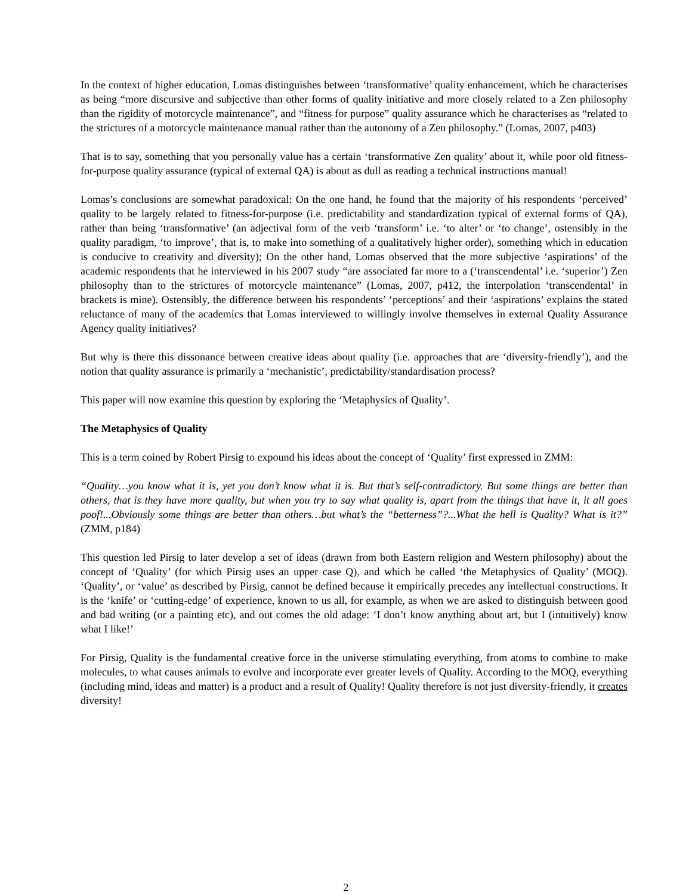In the context of higher education, Lomas distinguishes between ‘transformative’ quality enhancement, which he characterises as being “more discursive and subjective than other forms of quality initiative and more closely related to a Zen philosophy than the rigidity of motorcycle maintenance”, and “fitness for purpose” quality assurance which he characterises as “related to the strictures of a motorcycle maintenance manual rather than the autonomy of a Zen philosophy.” (Lomas, 2007, p403)
That is to say, something that you personally value has a certain ‘transformative Zen quality’ about it, while poor old fitness-for-purpose quality assurance (typical of external QA) is about as dull as reading a technical instructions manual!
Lomas’s conclusions are somewhat paradoxical: On the one hand, he found that the majority of his respondents ‘perceived’ quality to be largely related to fitness-for-purpose (i.e. predictability and standardization typical of external forms of QA), rather than being ‘transformative’ (an adjectival form of the verb ‘transform’ i.e. ‘to alter’ or ‘to change’, ostensibly in the quality paradigm, ‘to improve’, that is, to make into something of a qualitatively higher order), something which in education is conducive to creativity and diversity); On the other hand, Lomas observed that the more subjective ‘aspirations’ of the academic respondents that he interviewed in his 2007 study “are associated far more to a (‘transcendental’ i.e. ‘superior’) Zen philosophy than to the strictures of motorcycle maintenance” (Lomas, 2007, p412, the interpolation ‘transcendental’ in brackets is mine). Ostensibly, the difference between his respondents’ ‘perceptions’ and their ‘aspirations’ explains the stated reluctance of many of the academics that Lomas interviewed to willingly involve themselves in external Quality Assurance Agency quality initiatives?
But why is there this dissonance between creative ideas about quality (i.e. approaches that are ‘diversity-friendly’), and the notion that quality assurance is primarily a ‘mechanistic’, predictability/standardisation process?
This paper will now examine this question by exploring the ‘Metaphysics of Quality’.
The Metaphysics of Quality
This is a term coined by Robert Pirsig to expound his ideas about the concept of ‘Quality’ first expressed in ZMM:
“Quality…you know what it is, yet you don’t know what it is. But that’s self-contradictory. But some things are better than others, that is they have more quality, but when you try to say what quality is, apart from the things that have it, it all goes poof!...Obviously some things are better than others…but what’s the “betterness”?...What the hell is Quality? What is it?” (ZMM, p184)
This question led Pirsig to later develop a set of ideas (drawn from both Eastern religion and Western philosophy) about the concept of ‘Quality’ (for which Pirsig uses an upper case Q), and which he called ‘the Metaphysics of Quality’ (MOQ). ‘Quality’, or ‘value’ as described by Pirsig, cannot be defined because it empirically precedes any intellectual constructions. It is the ‘knife’ or ‘cutting-edge’ of experience, known to us all, for example, as when we are asked to distinguish between good and bad writing (or a painting etc), and out comes the old adage: ‘I don’t know anything about art, but I (intuitively) know what I like!’
For Pirsig, Quality is the fundamental creative force in the universe stimulating everything, from atoms to combine to make molecules, to what causes animals to evolve and incorporate ever greater levels of Quality. According to the MOQ, everything (including mind, ideas and matter) is a product and a result of Quality! Quality therefore is not just diversity-friendly, it creates diversity!
2